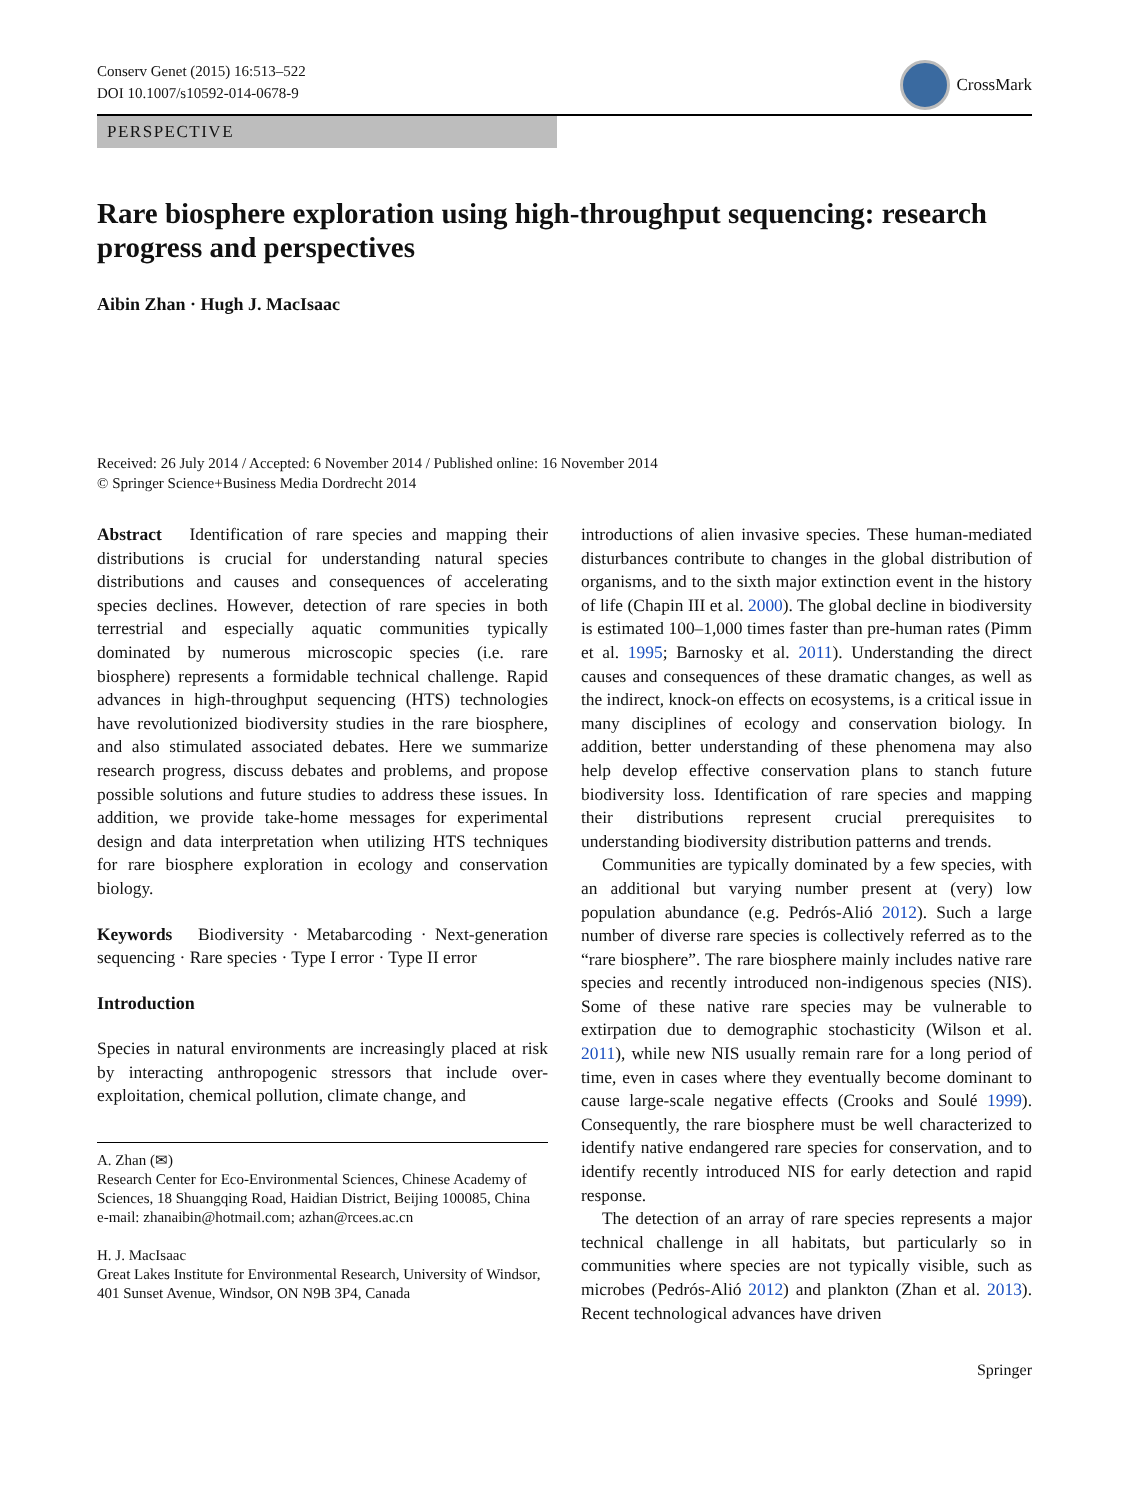Conserv Genet (2015) 16:513–522
DOI 10.1007/s10592-014-0678-9
CrossMark
PERSPECTIVE
Rare biosphere exploration using high-throughput sequencing: research progress and perspectives
Aibin Zhan · Hugh J. MacIsaac
Received: 26 July 2014 / Accepted: 6 November 2014 / Published online: 16 November 2014
© Springer Science+Business Media Dordrecht 2014
Abstract Identification of rare species and mapping their distributions is crucial for understanding natural species distributions and causes and consequences of accelerating species declines. However, detection of rare species in both terrestrial and especially aquatic communities typically dominated by numerous microscopic species (i.e. rare biosphere) represents a formidable technical challenge. Rapid advances in high-throughput sequencing (HTS) technologies have revolutionized biodiversity studies in the rare biosphere, and also stimulated associated debates. Here we summarize research progress, discuss debates and problems, and propose possible solutions and future studies to address these issues. In addition, we provide take-home messages for experimental design and data interpretation when utilizing HTS techniques for rare biosphere exploration in ecology and conservation biology.
Keywords Biodiversity · Metabarcoding · Next-generation sequencing · Rare species · Type I error · Type II error
Introduction
Species in natural environments are increasingly placed at risk by interacting anthropogenic stressors that include over-exploitation, chemical pollution, climate change, and
A. Zhan (✉)
Research Center for Eco-Environmental Sciences, Chinese Academy of Sciences, 18 Shuangqing Road, Haidian District, Beijing 100085, China
e-mail: zhanaibin@hotmail.com; azhan@rcees.ac.cn
H. J. MacIsaac
Great Lakes Institute for Environmental Research, University of Windsor, 401 Sunset Avenue, Windsor, ON N9B 3P4, Canada
introductions of alien invasive species. These human-mediated disturbances contribute to changes in the global distribution of organisms, and to the sixth major extinction event in the history of life (Chapin III et al. 2000). The global decline in biodiversity is estimated 100–1,000 times faster than pre-human rates (Pimm et al. 1995; Barnosky et al. 2011). Understanding the direct causes and consequences of these dramatic changes, as well as the indirect, knock-on effects on ecosystems, is a critical issue in many disciplines of ecology and conservation biology. In addition, better understanding of these phenomena may also help develop effective conservation plans to stanch future biodiversity loss. Identification of rare species and mapping their distributions represent crucial prerequisites to understanding biodiversity distribution patterns and trends.
Communities are typically dominated by a few species, with an additional but varying number present at (very) low population abundance (e.g. Pedrós-Alió 2012). Such a large number of diverse rare species is collectively referred as to the “rare biosphere”. The rare biosphere mainly includes native rare species and recently introduced non-indigenous species (NIS). Some of these native rare species may be vulnerable to extirpation due to demographic stochasticity (Wilson et al. 2011), while new NIS usually remain rare for a long period of time, even in cases where they eventually become dominant to cause large-scale negative effects (Crooks and Soulé 1999). Consequently, the rare biosphere must be well characterized to identify native endangered rare species for conservation, and to identify recently introduced NIS for early detection and rapid response.
The detection of an array of rare species represents a major technical challenge in all habitats, but particularly so in communities where species are not typically visible, such as microbes (Pedrós-Alió 2012) and plankton (Zhan et al. 2013). Recent technological advances have driven
Springer